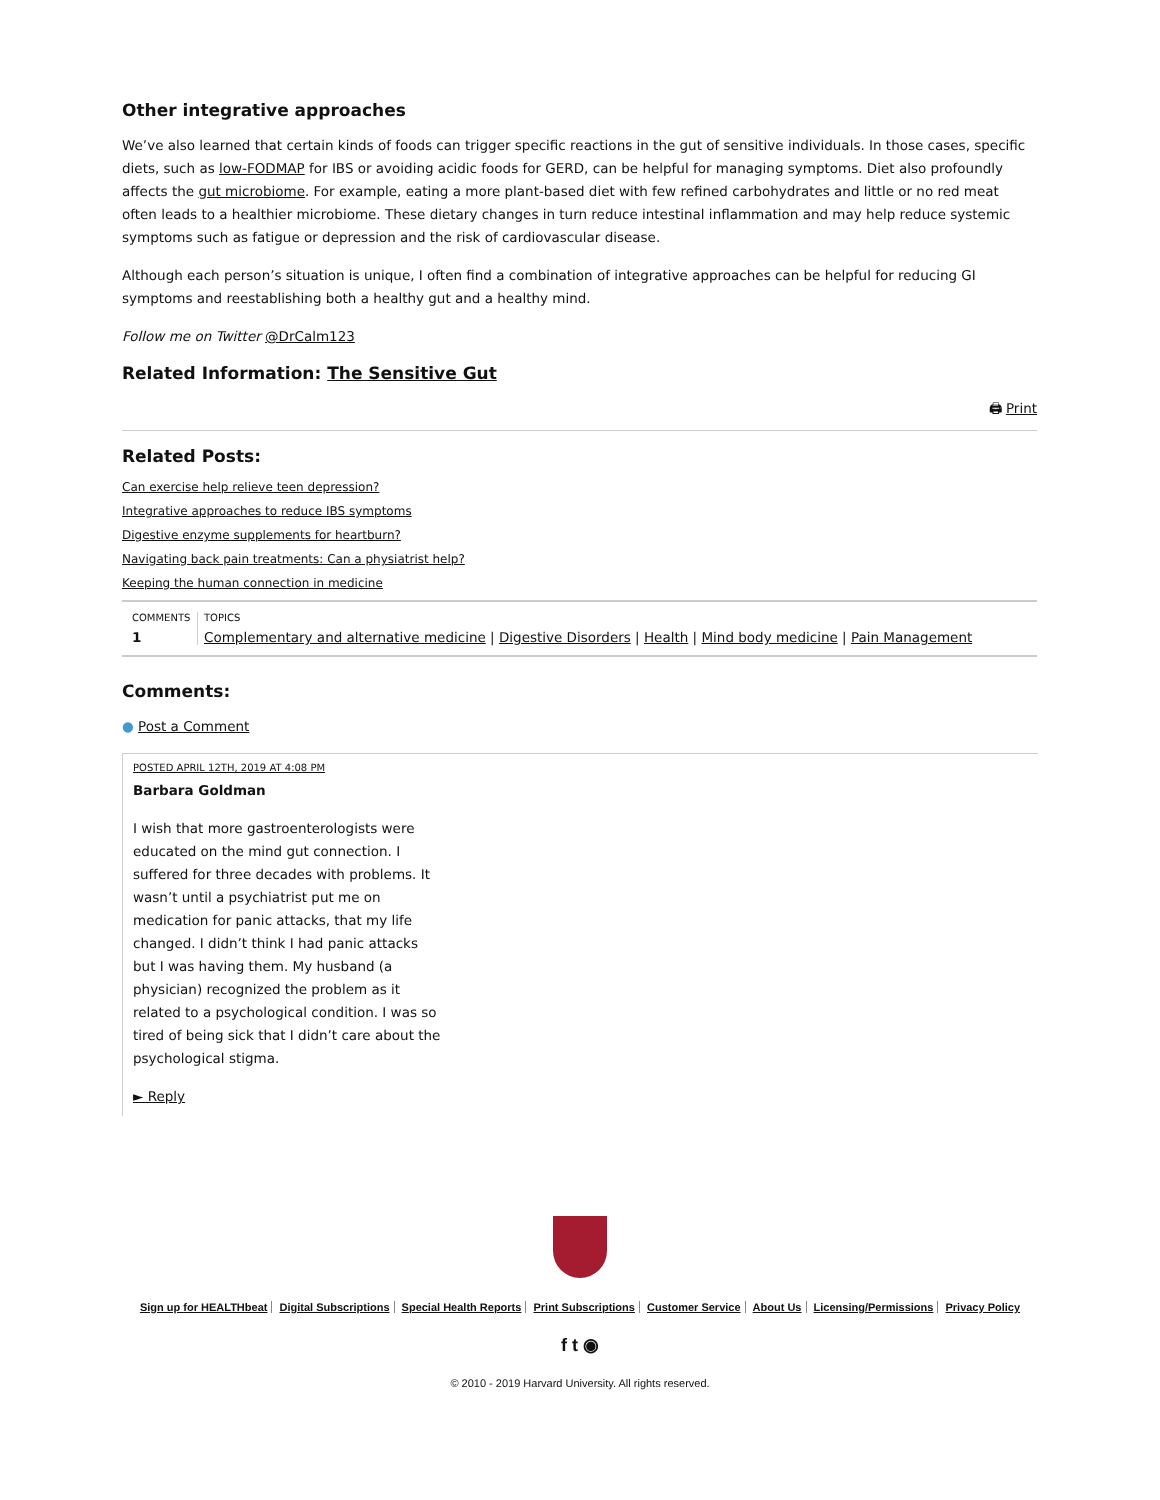Other integrative approaches
We’ve also learned that certain kinds of foods can trigger specific reactions in the gut of sensitive individuals. In those cases, specific diets, such as low-FODMAP for IBS or avoiding acidic foods for GERD, can be helpful for managing symptoms. Diet also profoundly affects the gut microbiome. For example, eating a more plant-based diet with few refined carbohydrates and little or no red meat often leads to a healthier microbiome. These dietary changes in turn reduce intestinal inflammation and may help reduce systemic symptoms such as fatigue or depression and the risk of cardiovascular disease.
Although each person’s situation is unique, I often find a combination of integrative approaches can be helpful for reducing GI symptoms and reestablishing both a healthy gut and a healthy mind.
Follow me on Twitter @DrCalm123
Related Information: The Sensitive Gut
🖨 Print
Related Posts:
Can exercise help relieve teen depression?
Integrative approaches to reduce IBS symptoms
Digestive enzyme supplements for heartburn?
Navigating back pain treatments: Can a physiatrist help?
Keeping the human connection in medicine
COMMENTS
1
TOPICS
Complementary and alternative medicine | Digestive Disorders | Health | Mind body medicine | Pain Management
Comments:
● Post a Comment
POSTED APRIL 12TH, 2019 AT 4:08 PM
Barbara Goldman
I wish that more gastroenterologists were educated on the mind gut connection. I suffered for three decades with problems. It wasn’t until a psychiatrist put me on medication for panic attacks, that my life changed. I didn’t think I had panic attacks but I was having them. My husband (a physician) recognized the problem as it related to a psychological condition. I was so tired of being sick that I didn’t care about the psychological stigma.
► Reply
Sign up for HEALTHbeat Digital Subscriptions Special Health Reports Print Subscriptions Customer Service About Us Licensing/Permissions Privacy Policy
f t ◉
© 2010 - 2019 Harvard University. All rights reserved.